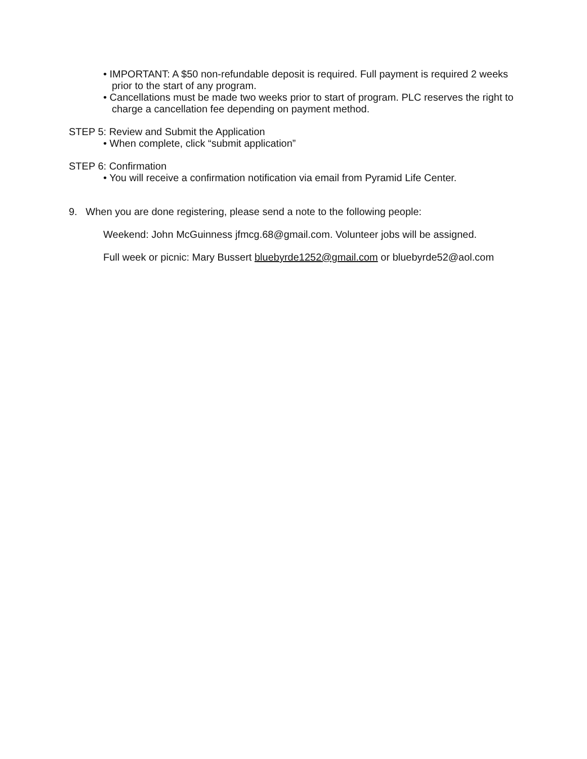• IMPORTANT: A $50 non-refundable deposit is required. Full payment is required 2 weeks prior to the start of any program.
• Cancellations must be made two weeks prior to start of program. PLC reserves the right to charge a cancellation fee depending on payment method.
STEP 5: Review and Submit the Application
• When complete, click “submit application”
STEP 6: Confirmation
• You will receive a confirmation notification via email from Pyramid Life Center.
9. When you are done registering, please send a note to the following people:
Weekend: John McGuinness jfmcg.68@gmail.com. Volunteer jobs will be assigned.
Full week or picnic: Mary Bussert bluebyrde1252@gmail.com or bluebyrde52@aol.com